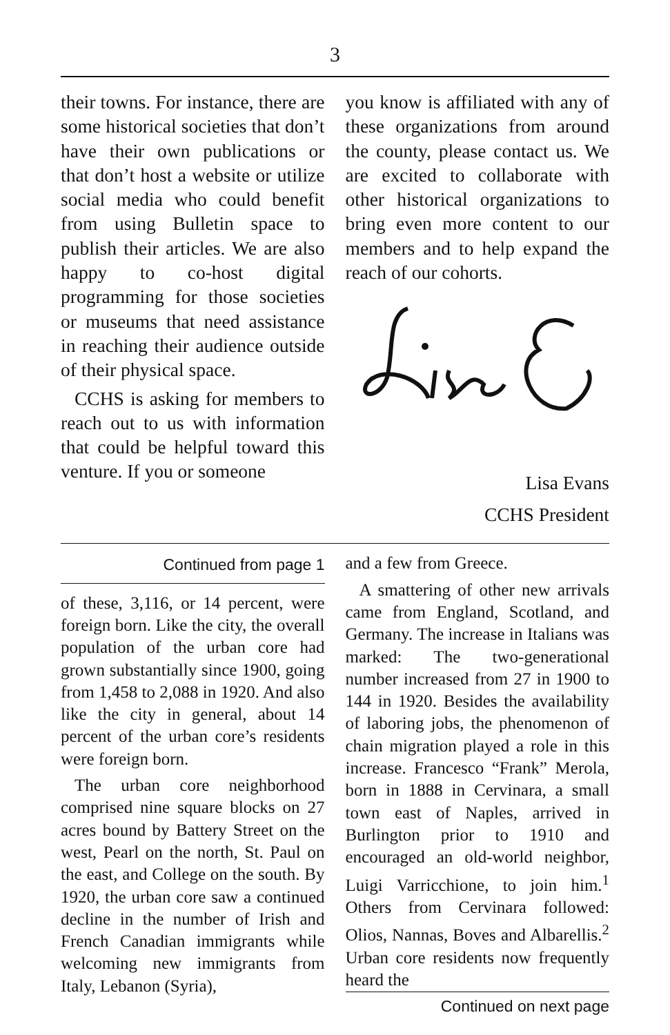3
their towns. For instance, there are some historical societies that don’t have their own publications or that don’t host a website or utilize social media who could benefit from using Bulletin space to publish their articles. We are also happy to co-host digital programming for those societies or museums that need assistance in reaching their audience outside of their physical space.
CCHS is asking for members to reach out to us with information that could be helpful toward this venture. If you or someone
you know is affiliated with any of these organizations from around the county, please contact us. We are excited to collaborate with other historical organizations to bring even more content to our members and to help expand the reach of our cohorts.
Lisa Evans
CCHS President
Continued from page 1
of these, 3,116, or 14 percent, were foreign born. Like the city, the overall population of the urban core had grown substantially since 1900, going from 1,458 to 2,088 in 1920. And also like the city in general, about 14 percent of the urban core’s residents were foreign born.
The urban core neighborhood comprised nine square blocks on 27 acres bound by Battery Street on the west, Pearl on the north, St. Paul on the east, and College on the south. By 1920, the urban core saw a continued decline in the number of Irish and French Canadian immigrants while welcoming new immigrants from Italy, Lebanon (Syria),
and a few from Greece.
A smattering of other new arrivals came from England, Scotland, and Germany. The increase in Italians was marked: The two-generational number increased from 27 in 1900 to 144 in 1920. Besides the availability of laboring jobs, the phenomenon of chain migration played a role in this increase. Francesco “Frank” Merola, born in 1888 in Cervinara, a small town east of Naples, arrived in Burlington prior to 1910 and encouraged an old-world neighbor, Luigi Varricchione, to join him.<sup>1</sup> Others from Cervinara followed: Olios, Nannas, Boves and Albarellis.<sup>2</sup> Urban core residents now frequently heard the
Continued on next page